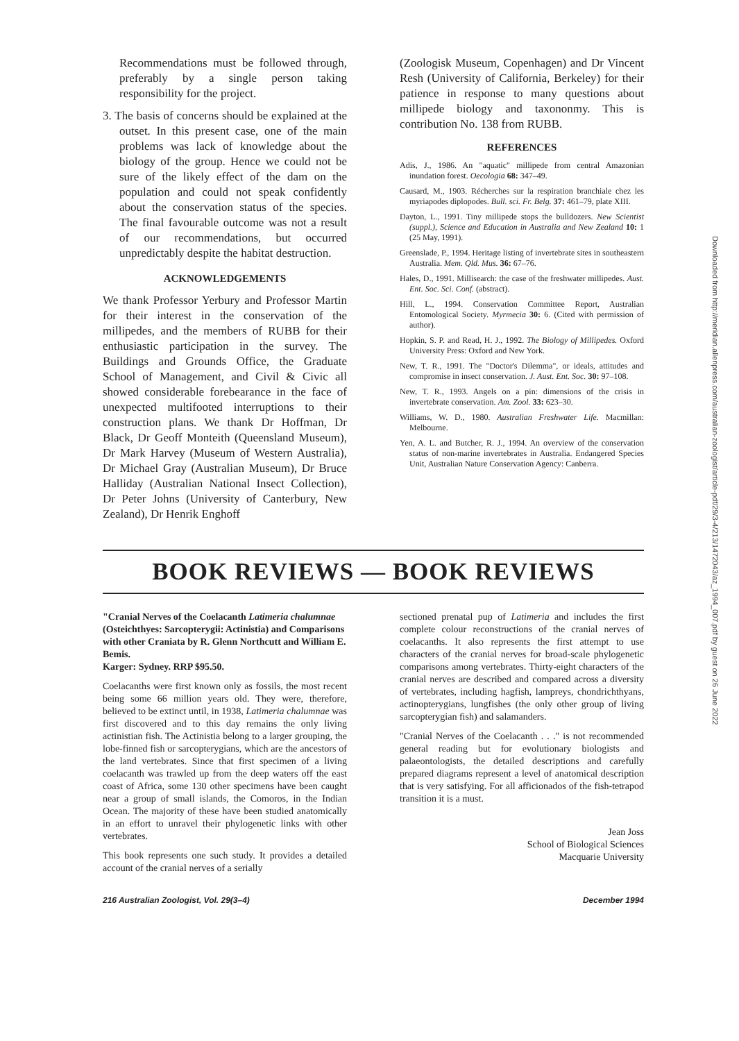Downloaded from http://meridian.allenpress.com/australian-zoologist/article-pdf/29/3-4/213/1472043/az_1994_007.pdf by guest on 26 June 2022
Recommendations must be followed through, preferably by a single person taking responsibility for the project.
3. The basis of concerns should be explained at the outset. In this present case, one of the main problems was lack of knowledge about the biology of the group. Hence we could not be sure of the likely effect of the dam on the population and could not speak confidently about the conservation status of the species. The final favourable outcome was not a result of our recommendations, but occurred unpredictably despite the habitat destruction.
ACKNOWLEDGEMENTS
We thank Professor Yerbury and Professor Martin for their interest in the conservation of the millipedes, and the members of RUBB for their enthusiastic participation in the survey. The Buildings and Grounds Office, the Graduate School of Management, and Civil & Civic all showed considerable forebearance in the face of unexpected multifooted interruptions to their construction plans. We thank Dr Hoffman, Dr Black, Dr Geoff Monteith (Queensland Museum), Dr Mark Harvey (Museum of Western Australia), Dr Michael Gray (Australian Museum), Dr Bruce Halliday (Australian National Insect Collection), Dr Peter Johns (University of Canterbury, New Zealand), Dr Henrik Enghoff
(Zoologisk Museum, Copenhagen) and Dr Vincent Resh (University of California, Berkeley) for their patience in response to many questions about millipede biology and taxononmy. This is contribution No. 138 from RUBB.
REFERENCES
Adis, J., 1986. An "aquatic" millipede from central Amazonian inundation forest. Oecologia 68: 347–49.
Causard, M., 1903. Récherches sur la respiration branchiale chez les myriapodes diplopodes. Bull. sci. Fr. Belg. 37: 461–79, plate XIII.
Dayton, L., 1991. Tiny millipede stops the bulldozers. New Scientist (suppl.), Science and Education in Australia and New Zealand 10: 1 (25 May, 1991).
Greenslade, P., 1994. Heritage listing of invertebrate sites in southeastern Australia. Mem. Qld. Mus. 36: 67–76.
Hales, D., 1991. Millisearch: the case of the freshwater millipedes. Aust. Ent. Soc. Sci. Conf. (abstract).
Hill, L., 1994. Conservation Committee Report, Australian Entomological Society. Myrmecia 30: 6. (Cited with permission of author).
Hopkin, S. P. and Read, H. J., 1992. The Biology of Millipedes. Oxford University Press: Oxford and New York.
New, T. R., 1991. The "Doctor's Dilemma", or ideals, attitudes and compromise in insect conservation. J. Aust. Ent. Soc. 30: 97–108.
New, T. R., 1993. Angels on a pin: dimensions of the crisis in invertebrate conservation. Am. Zool. 33: 623–30.
Williams, W. D., 1980. Australian Freshwater Life. Macmillan: Melbourne.
Yen, A. L. and Butcher, R. J., 1994. An overview of the conservation status of non-marine invertebrates in Australia. Endangered Species Unit, Australian Nature Conservation Agency: Canberra.
BOOK REVIEWS — BOOK REVIEWS
"Cranial Nerves of the Coelacanth Latimeria chalumnae (Osteichthyes: Sarcopterygii: Actinistia) and Comparisons with other Craniata by R. Glenn Northcutt and William E. Bemis.
Karger: Sydney. RRP $95.50.
Coelacanths were first known only as fossils, the most recent being some 66 million years old. They were, therefore, believed to be extinct until, in 1938, Latimeria chalumnae was first discovered and to this day remains the only living actinistian fish. The Actinistia belong to a larger grouping, the lobe-finned fish or sarcopterygians, which are the ancestors of the land vertebrates. Since that first specimen of a living coelacanth was trawled up from the deep waters off the east coast of Africa, some 130 other specimens have been caught near a group of small islands, the Comoros, in the Indian Ocean. The majority of these have been studied anatomically in an effort to unravel their phylogenetic links with other vertebrates.
This book represents one such study. It provides a detailed account of the cranial nerves of a serially
sectioned prenatal pup of Latimeria and includes the first complete colour reconstructions of the cranial nerves of coelacanths. It also represents the first attempt to use characters of the cranial nerves for broad-scale phylogenetic comparisons among vertebrates. Thirty-eight characters of the cranial nerves are described and compared across a diversity of vertebrates, including hagfish, lampreys, chondrichthyans, actinopterygians, lungfishes (the only other group of living sarcopterygian fish) and salamanders.
"Cranial Nerves of the Coelacanth . . ." is not recommended general reading but for evolutionary biologists and palaeontologists, the detailed descriptions and carefully prepared diagrams represent a level of anatomical description that is very satisfying. For all afficionados of the fish-tetrapod transition it is a must.
Jean Joss
School of Biological Sciences
Macquarie University
216 Australian Zoologist, Vol. 29(3–4) December 1994